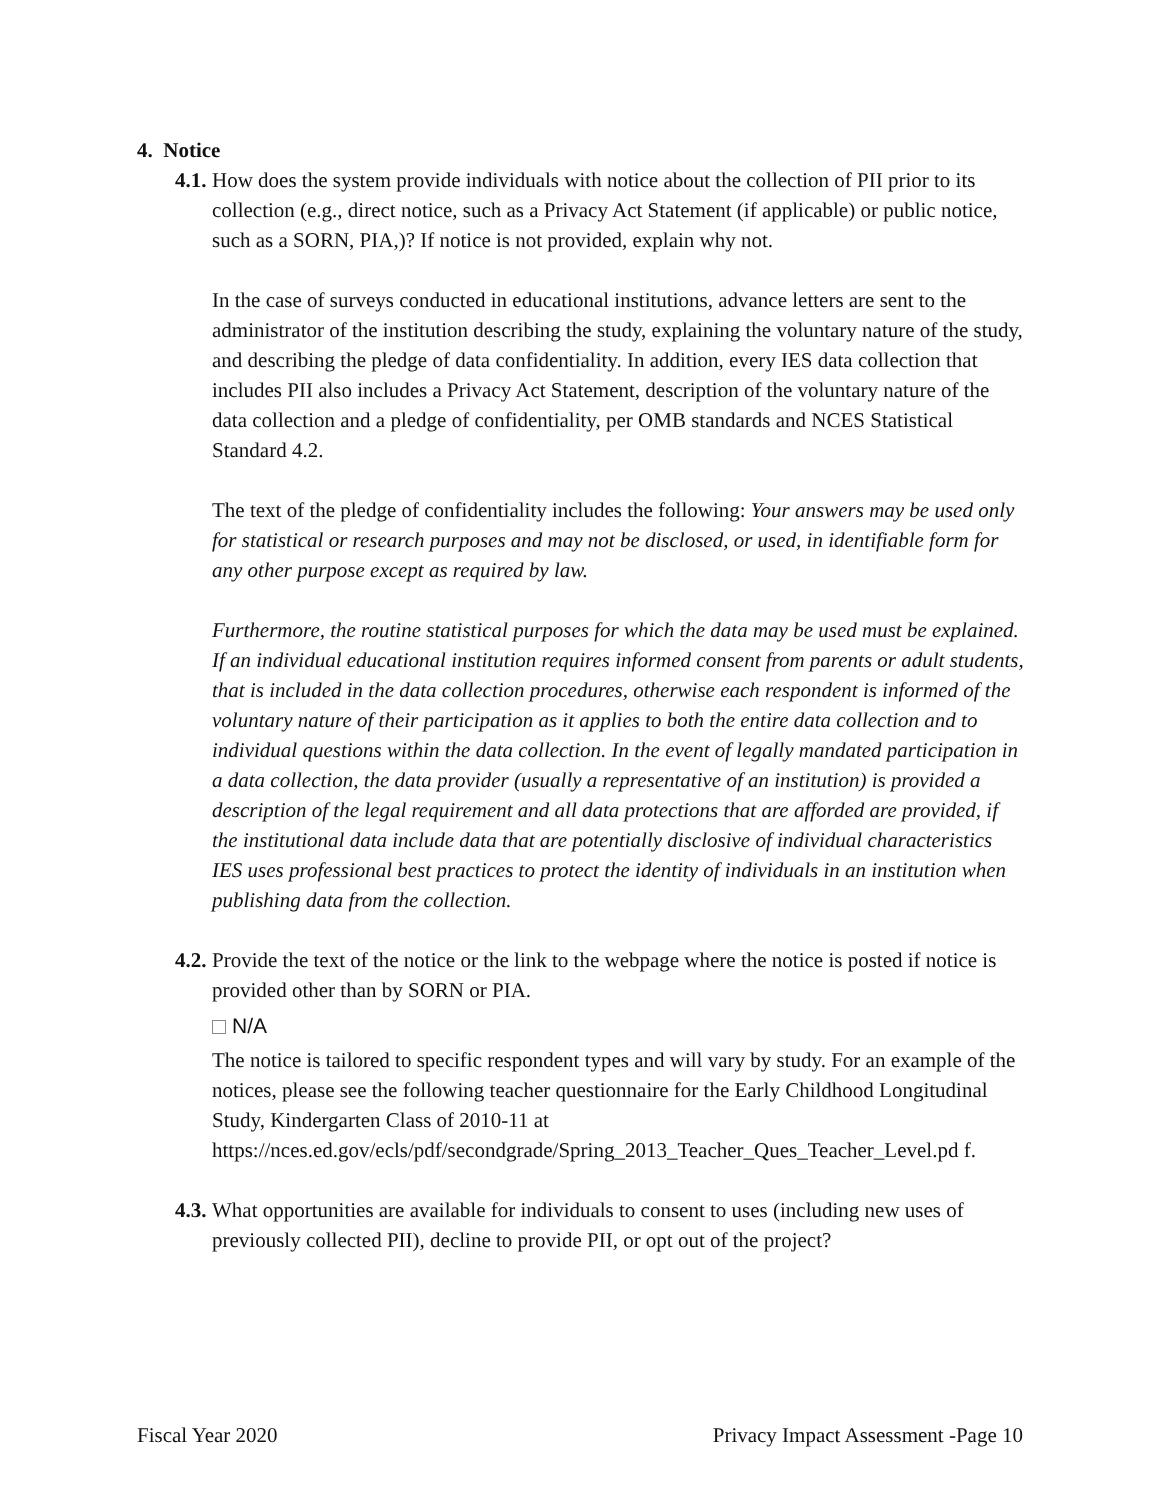4. Notice
4.1.
How does the system provide individuals with notice about the collection of PII prior to its collection (e.g., direct notice, such as a Privacy Act Statement (if applicable) or public notice, such as a SORN, PIA,)? If notice is not provided, explain why not.
In the case of surveys conducted in educational institutions, advance letters are sent to the administrator of the institution describing the study, explaining the voluntary nature of the study, and describing the pledge of data confidentiality. In addition, every IES data collection that includes PII also includes a Privacy Act Statement, description of the voluntary nature of the data collection and a pledge of confidentiality, per OMB standards and NCES Statistical Standard 4.2.
The text of the pledge of confidentiality includes the following: Your answers may be used only for statistical or research purposes and may not be disclosed, or used, in identifiable form for any other purpose except as required by law.
Furthermore, the routine statistical purposes for which the data may be used must be explained. If an individual educational institution requires informed consent from parents or adult students, that is included in the data collection procedures, otherwise each respondent is informed of the voluntary nature of their participation as it applies to both the entire data collection and to individual questions within the data collection. In the event of legally mandated participation in a data collection, the data provider (usually a representative of an institution) is provided a description of the legal requirement and all data protections that are afforded are provided, if the institutional data include data that are potentially disclosive of individual characteristics IES uses professional best practices to protect the identity of individuals in an institution when publishing data from the collection.
4.2.
Provide the text of the notice or the link to the webpage where the notice is posted if notice is provided other than by SORN or PIA.
N/A
The notice is tailored to specific respondent types and will vary by study. For an example of the notices, please see the following teacher questionnaire for the Early Childhood Longitudinal Study, Kindergarten Class of 2010-11 at https://nces.ed.gov/ecls/pdf/secondgrade/Spring_2013_Teacher_Ques_Teacher_Level.pd f.
4.3.
What opportunities are available for individuals to consent to uses (including new uses of previously collected PII), decline to provide PII, or opt out of the project?
Fiscal Year 2020 Privacy Impact Assessment -Page 10